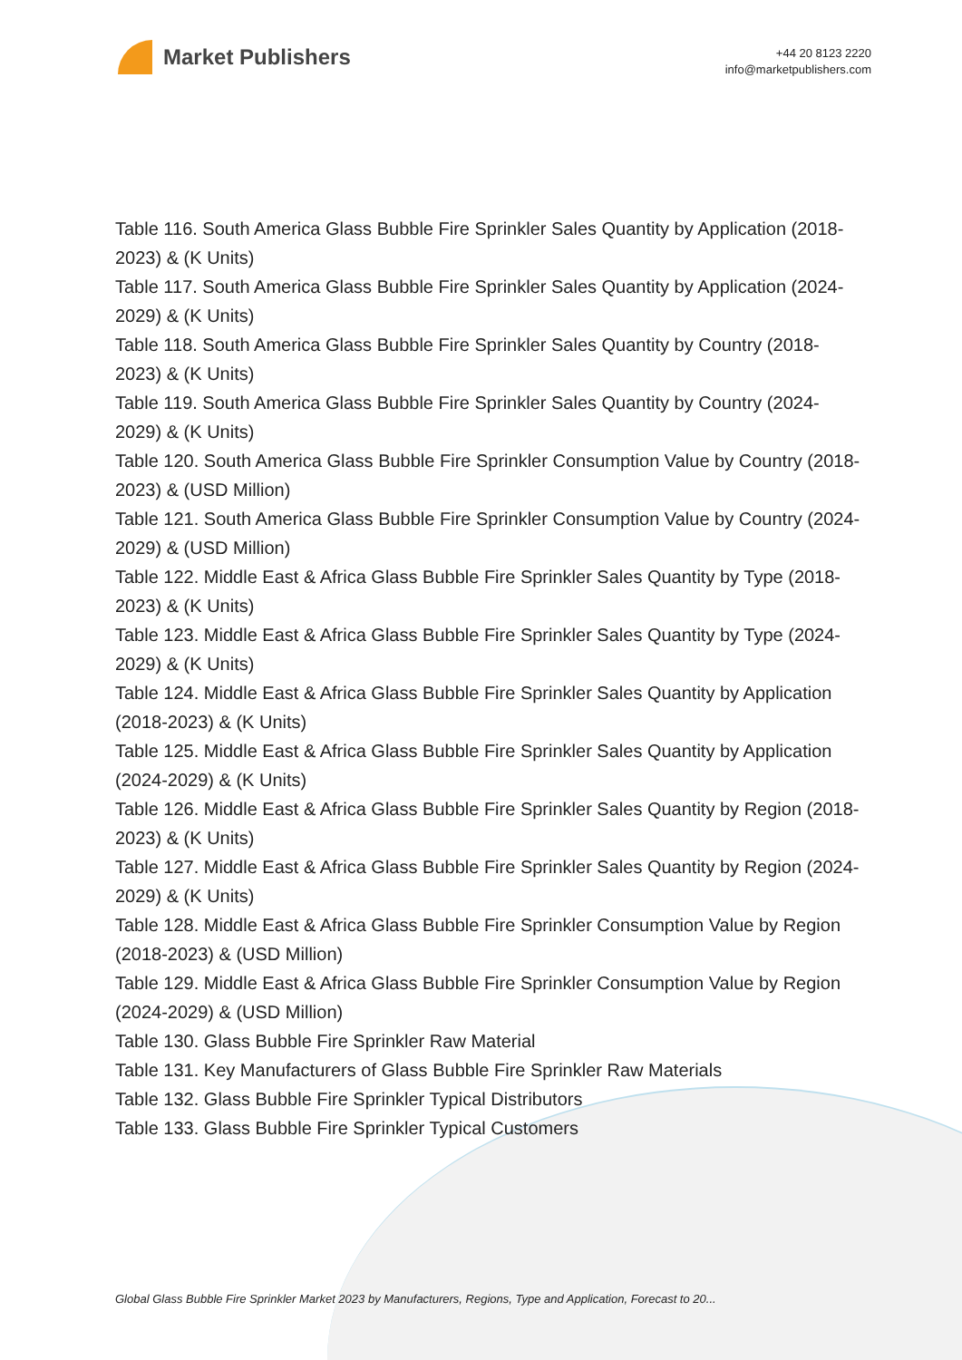Market Publishers
+44 20 8123 2220
info@marketpublishers.com
Table 116. South America Glass Bubble Fire Sprinkler Sales Quantity by Application (2018-2023) & (K Units)
Table 117. South America Glass Bubble Fire Sprinkler Sales Quantity by Application (2024-2029) & (K Units)
Table 118. South America Glass Bubble Fire Sprinkler Sales Quantity by Country (2018-2023) & (K Units)
Table 119. South America Glass Bubble Fire Sprinkler Sales Quantity by Country (2024-2029) & (K Units)
Table 120. South America Glass Bubble Fire Sprinkler Consumption Value by Country (2018-2023) & (USD Million)
Table 121. South America Glass Bubble Fire Sprinkler Consumption Value by Country (2024-2029) & (USD Million)
Table 122. Middle East & Africa Glass Bubble Fire Sprinkler Sales Quantity by Type (2018-2023) & (K Units)
Table 123. Middle East & Africa Glass Bubble Fire Sprinkler Sales Quantity by Type (2024-2029) & (K Units)
Table 124. Middle East & Africa Glass Bubble Fire Sprinkler Sales Quantity by Application (2018-2023) & (K Units)
Table 125. Middle East & Africa Glass Bubble Fire Sprinkler Sales Quantity by Application (2024-2029) & (K Units)
Table 126. Middle East & Africa Glass Bubble Fire Sprinkler Sales Quantity by Region (2018-2023) & (K Units)
Table 127. Middle East & Africa Glass Bubble Fire Sprinkler Sales Quantity by Region (2024-2029) & (K Units)
Table 128. Middle East & Africa Glass Bubble Fire Sprinkler Consumption Value by Region (2018-2023) & (USD Million)
Table 129. Middle East & Africa Glass Bubble Fire Sprinkler Consumption Value by Region (2024-2029) & (USD Million)
Table 130. Glass Bubble Fire Sprinkler Raw Material
Table 131. Key Manufacturers of Glass Bubble Fire Sprinkler Raw Materials
Table 132. Glass Bubble Fire Sprinkler Typical Distributors
Table 133. Glass Bubble Fire Sprinkler Typical Customers
Global Glass Bubble Fire Sprinkler Market 2023 by Manufacturers, Regions, Type and Application, Forecast to 20...